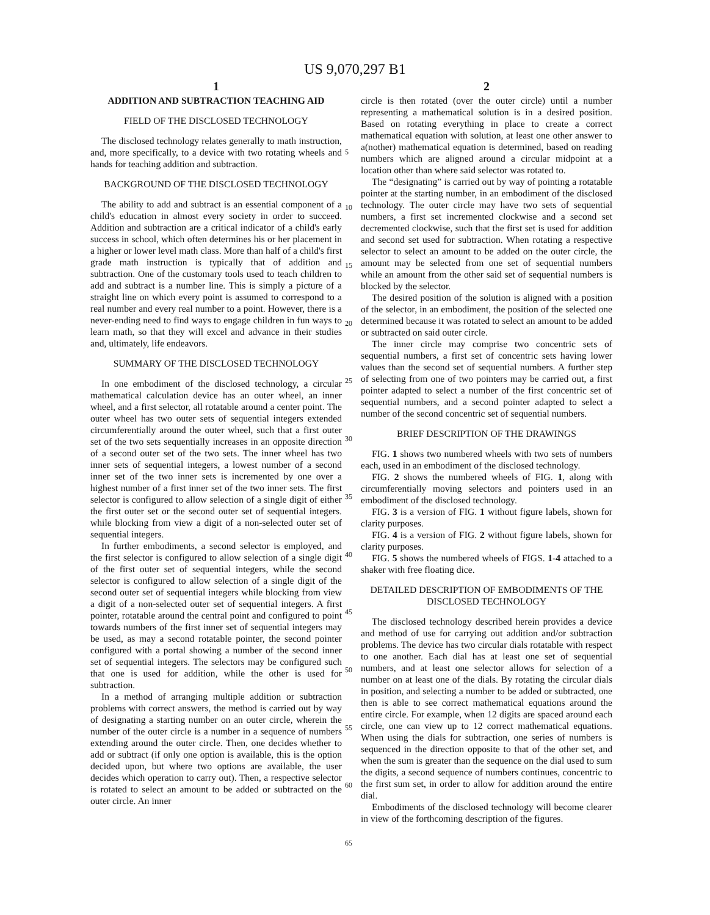US 9,070,297 B1
1
ADDITION AND SUBTRACTION TEACHING AID
FIELD OF THE DISCLOSED TECHNOLOGY
The disclosed technology relates generally to math instruction, and, more specifically, to a device with two rotating wheels and hands for teaching addition and subtraction.
BACKGROUND OF THE DISCLOSED TECHNOLOGY
The ability to add and subtract is an essential component of a child's education in almost every society in order to succeed. Addition and subtraction are a critical indicator of a child's early success in school, which often determines his or her placement in a higher or lower level math class. More than half of a child's first grade math instruction is typically that of addition and subtraction. One of the customary tools used to teach children to add and subtract is a number line. This is simply a picture of a straight line on which every point is assumed to correspond to a real number and every real number to a point. However, there is a never-ending need to find ways to engage children in fun ways to learn math, so that they will excel and advance in their studies and, ultimately, life endeavors.
SUMMARY OF THE DISCLOSED TECHNOLOGY
In one embodiment of the disclosed technology, a circular mathematical calculation device has an outer wheel, an inner wheel, and a first selector, all rotatable around a center point. The outer wheel has two outer sets of sequential integers extended circumferentially around the outer wheel, such that a first outer set of the two sets sequentially increases in an opposite direction of a second outer set of the two sets. The inner wheel has two inner sets of sequential integers, a lowest number of a second inner set of the two inner sets is incremented by one over a highest number of a first inner set of the two inner sets. The first selector is configured to allow selection of a single digit of either the first outer set or the second outer set of sequential integers. while blocking from view a digit of a non-selected outer set of sequential integers.
In further embodiments, a second selector is employed, and the first selector is configured to allow selection of a single digit of the first outer set of sequential integers, while the second selector is configured to allow selection of a single digit of the second outer set of sequential integers while blocking from view a digit of a non-selected outer set of sequential integers. A first pointer, rotatable around the central point and configured to point towards numbers of the first inner set of sequential integers may be used, as may a second rotatable pointer, the second pointer configured with a portal showing a number of the second inner set of sequential integers. The selectors may be configured such that one is used for addition, while the other is used for subtraction.
In a method of arranging multiple addition or subtraction problems with correct answers, the method is carried out by way of designating a starting number on an outer circle, wherein the number of the outer circle is a number in a sequence of numbers extending around the outer circle. Then, one decides whether to add or subtract (if only one option is available, this is the option decided upon, but where two options are available, the user decides which operation to carry out). Then, a respective selector is rotated to select an amount to be added or subtracted on the outer circle. An inner
2
circle is then rotated (over the outer circle) until a number representing a mathematical solution is in a desired position. Based on rotating everything in place to create a correct mathematical equation with solution, at least one other answer to a(nother) mathematical equation is determined, based on reading numbers which are aligned around a circular midpoint at a location other than where said selector was rotated to.
The “designating” is carried out by way of pointing a rotatable pointer at the starting number, in an embodiment of the disclosed technology. The outer circle may have two sets of sequential numbers, a first set incremented clockwise and a second set decremented clockwise, such that the first set is used for addition and second set used for subtraction. When rotating a respective selector to select an amount to be added on the outer circle, the amount may be selected from one set of sequential numbers while an amount from the other said set of sequential numbers is blocked by the selector.
The desired position of the solution is aligned with a position of the selector, in an embodiment, the position of the selected one determined because it was rotated to select an amount to be added or subtracted on said outer circle.
The inner circle may comprise two concentric sets of sequential numbers, a first set of concentric sets having lower values than the second set of sequential numbers. A further step of selecting from one of two pointers may be carried out, a first pointer adapted to select a number of the first concentric set of sequential numbers, and a second pointer adapted to select a number of the second concentric set of sequential numbers.
BRIEF DESCRIPTION OF THE DRAWINGS
FIG. 1 shows two numbered wheels with two sets of numbers each, used in an embodiment of the disclosed technology.
FIG. 2 shows the numbered wheels of FIG. 1, along with circumferentially moving selectors and pointers used in an embodiment of the disclosed technology.
FIG. 3 is a version of FIG. 1 without figure labels, shown for clarity purposes.
FIG. 4 is a version of FIG. 2 without figure labels, shown for clarity purposes.
FIG. 5 shows the numbered wheels of FIGS. 1-4 attached to a shaker with free floating dice.
DETAILED DESCRIPTION OF EMBODIMENTS OF THE DISCLOSED TECHNOLOGY
The disclosed technology described herein provides a device and method of use for carrying out addition and/or subtraction problems. The device has two circular dials rotatable with respect to one another. Each dial has at least one set of sequential numbers, and at least one selector allows for selection of a number on at least one of the dials. By rotating the circular dials in position, and selecting a number to be added or subtracted, one then is able to see correct mathematical equations around the entire circle. For example, when 12 digits are spaced around each circle, one can view up to 12 correct mathematical equations. When using the dials for subtraction, one series of numbers is sequenced in the direction opposite to that of the other set, and when the sum is greater than the sequence on the dial used to sum the digits, a second sequence of numbers continues, concentric to the first sum set, in order to allow for addition around the entire dial.
Embodiments of the disclosed technology will become clearer in view of the forthcoming description of the figures.
5
10
15
20
25
30
35
40
45
50
55
60
65